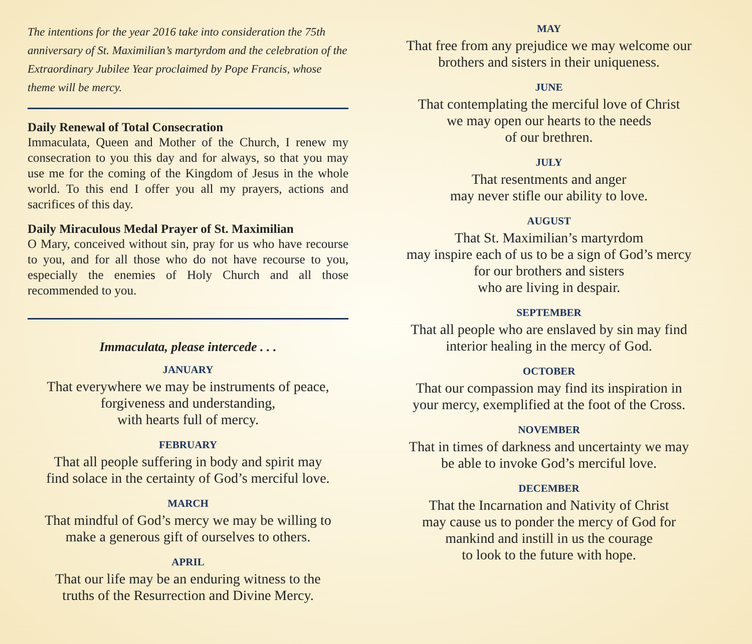The intentions for the year 2016 take into consideration the 75th anniversary of St. Maximilian’s martyrdom and the celebration of the Extraordinary Jubilee Year proclaimed by Pope Francis, whose theme will be mercy.
Daily Renewal of Total Consecration
Immaculata, Queen and Mother of the Church, I renew my consecration to you this day and for always, so that you may use me for the coming of the Kingdom of Jesus in the whole world. To this end I offer you all my prayers, actions and sacrifices of this day.
Daily Miraculous Medal Prayer of St. Maximilian
O Mary, conceived without sin, pray for us who have recourse to you, and for all those who do not have recourse to you, especially the enemies of Holy Church and all those recommended to you.
Immaculata, please intercede . . .
JANUARY
That everywhere we may be instruments of peace,
forgiveness and understanding,
with hearts full of mercy.
FEBRUARY
That all people suffering in body and spirit may
find solace in the certainty of God’s merciful love.
MARCH
That mindful of God’s mercy we may be willing to
make a generous gift of ourselves to others.
APRIL
That our life may be an enduring witness to the
truths of the Resurrection and Divine Mercy.
MAY
That free from any prejudice we may welcome our
brothers and sisters in their uniqueness.
JUNE
That contemplating the merciful love of Christ
we may open our hearts to the needs
of our brethren.
JULY
That resentments and anger
may never stifle our ability to love.
AUGUST
That St. Maximilian’s martyrdom
may inspire each of us to be a sign of God’s mercy
for our brothers and sisters
who are living in despair.
SEPTEMBER
That all people who are enslaved by sin may find
interior healing in the mercy of God.
OCTOBER
That our compassion may find its inspiration in
your mercy, exemplified at the foot of the Cross.
NOVEMBER
That in times of darkness and uncertainty we may
be able to invoke God’s merciful love.
DECEMBER
That the Incarnation and Nativity of Christ
may cause us to ponder the mercy of God for
mankind and instill in us the courage
to look to the future with hope.